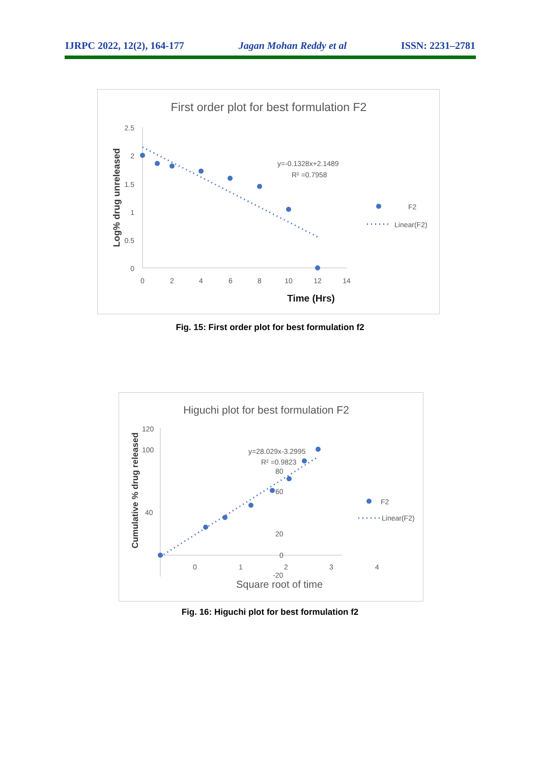IJRPC 2022, 12(2), 164-177 Jagan Mohan Reddy et al ISSN: 2231–2781
First order plot for best formulation F2
Log% drug unreleased
2.5
2
1.5
1
0.5
0
0
2
4
6
8
10
12
14
Time (Hrs)
y=-0.1328x+2.1489
R² =0.7958
F2
Linear(F2)
Fig. 15: First order plot for best formulation f2
Higuchi plot for best formulation F2
Cumulative % drug released
120
100
40
80
60
20
0
-20
0
1
2
3
4
Square root of time
y=28.029x-3.2995
R² =0.9823
F2
Linear(F2)
Fig. 16: Higuchi plot for best formulation f2